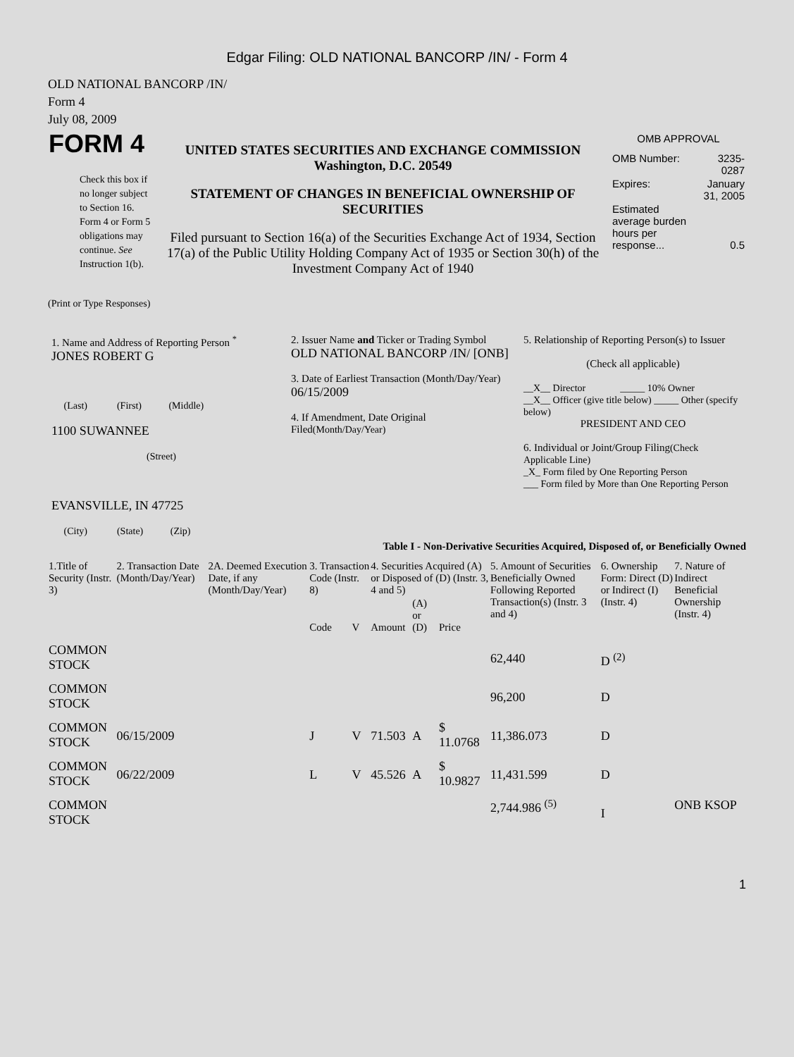Edgar Filing: OLD NATIONAL BANCORP /IN/ - Form 4
OLD NATIONAL BANCORP /IN/
Form 4
July 08, 2009
| FORM 4 Check this box if no longer subject to Section 16. Form 4 or Form 5 obligations may continue. See Instruction 1(b). | UNITED STATES SECURITIES AND EXCHANGE COMMISSION Washington, D.C. 20549 STATEMENT OF CHANGES IN BENEFICIAL OWNERSHIP OF SECURITIES Filed pursuant to Section 16(a) of the Securities Exchange Act of 1934, Section 17(a) of the Public Utility Holding Company Act of 1935 or Section 30(h) of the Investment Company Act of 1940 | OMB APPROVAL / OMB Number: / 3235-0287 / / Expires: / January 31, 2005 / / Estimated average burden hours per response... / 0.5 / |
(Print or Type Responses)
| 1. Name and Address of Reporting Person <sup>*</sup> JONES ROBERT G (Last) (First) (Middle) 1100 SUWANNEE (Street) EVANSVILLE, IN 47725 (City) (State) (Zip) | 2. Issuer Name and Ticker or Trading Symbol OLD NATIONAL BANCORP /IN/ [ONB] 3. Date of Earliest Transaction (Month/Day/Year) 06/15/2009 4. If Amendment, Date Original Filed (Month/Day/Year) | 5. Relationship of Reporting Person(s) to Issuer (Check all applicable) __X__ Director _____ 10% Owner __X__ Officer (give title below) _____ Other (specify below) PRESIDENT AND CEO 6. Individual or Joint/Group Filing (Check Applicable Line) _X_ Form filed by One Reporting Person ___ Form filed by More than One Reporting Person |
Table I - Non-Derivative Securities Acquired, Disposed of, or Beneficially Owned
| 1.Title of Security (Instr. 3) | 2. Transaction Date (Month/Day/Year) | 2A. Deemed Execution Date, if any (Month/Day/Year) | 3. Transaction Code (Instr. 8) | | 4. Securities Acquired (A) or Disposed of (D) (Instr. 3, 4 and 5) | | | 5. Amount of Securities Beneficially Owned Following Reported Transaction(s) (Instr. 3 and 4) | 6. Ownership Form: Direct (D) or Indirect (I) (Instr. 4) | 7. Nature of Indirect Beneficial Ownership (Instr. 4) |
| --- | --- | --- | --- | --- | --- | --- | --- | --- | --- | --- |
| | | | Code | V | Amount | (A) or (D) | Price | | | |
| COMMON STOCK | | | | | | | | 62,440 | D <sup>(2)</sup> | |
| COMMON STOCK | | | | | | | | 96,200 | D | |
| COMMON STOCK | 06/15/2009 | | J | V | 71.503 | A | $ 11.0768 | 11,386.073 | D | |
| COMMON STOCK | 06/22/2009 | | L | V | 45.526 | A | $ 10.9827 | 11,431.599 | D | |
| COMMON STOCK | | | | | | | | 2,744.986 <sup>(5)</sup> | I | ONB KSOP |
1